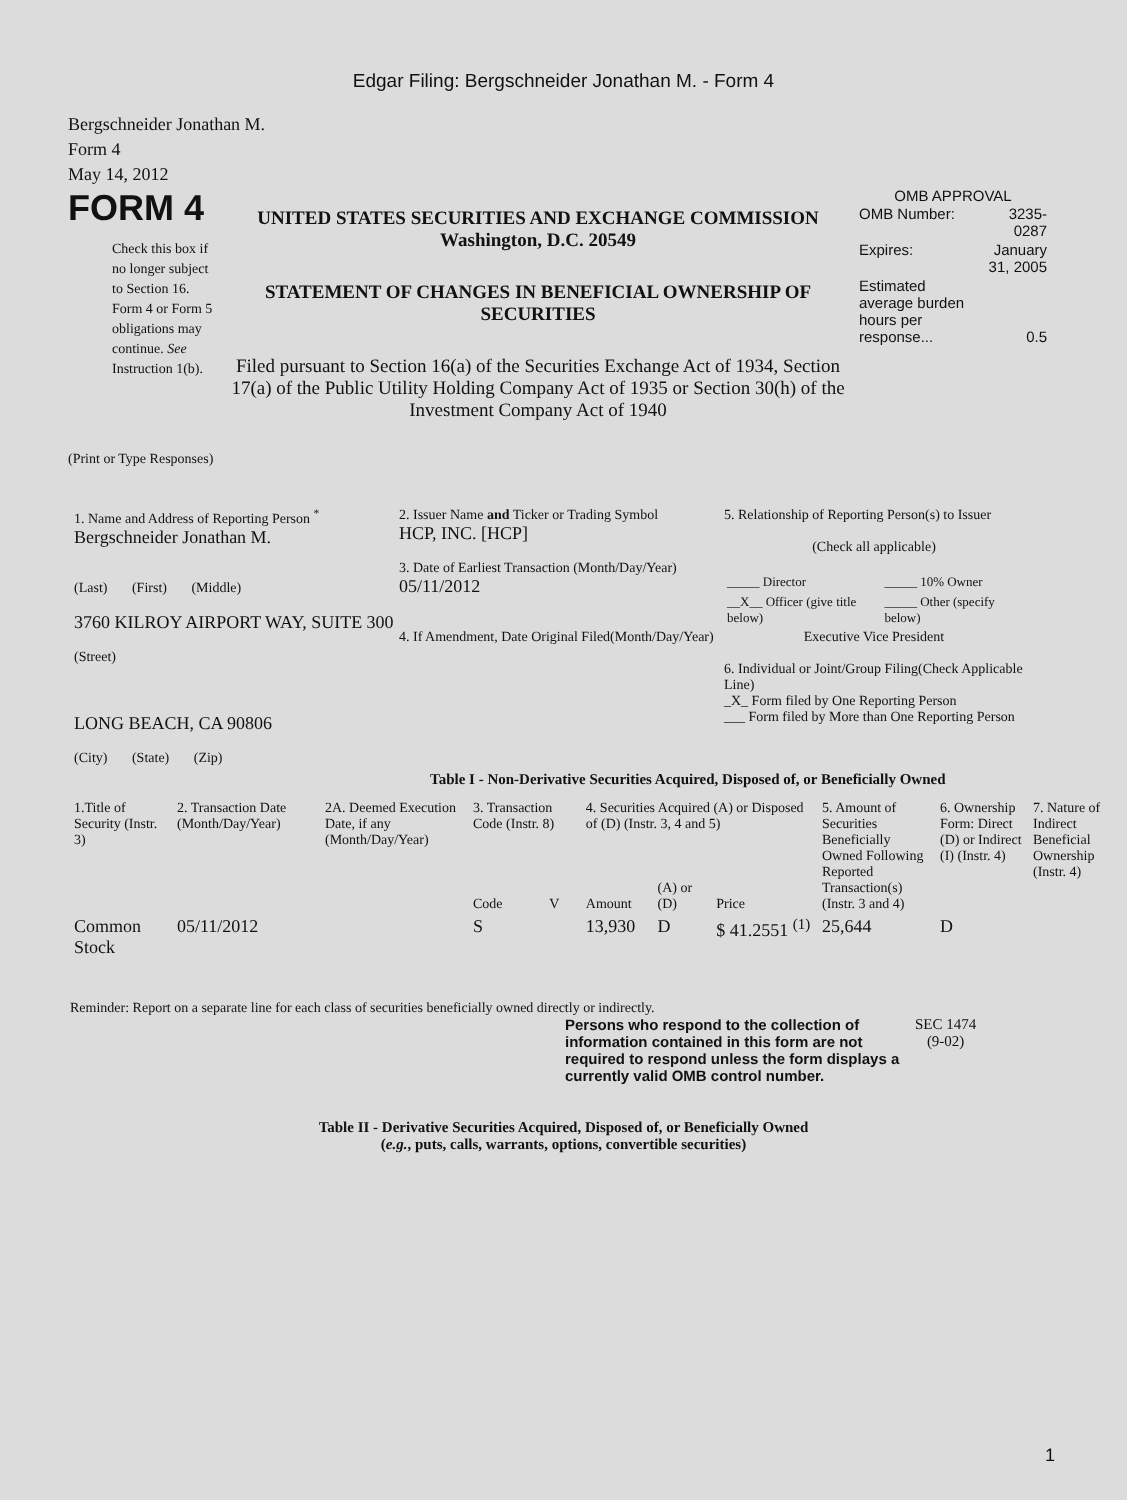Edgar Filing: Bergschneider Jonathan M. - Form 4
Bergschneider Jonathan M.
Form 4
May 14, 2012
FORM 4
Check this box if no longer subject to Section 16. Form 4 or Form 5 obligations may continue. See Instruction 1(b).
UNITED STATES SECURITIES AND EXCHANGE COMMISSION
Washington, D.C. 20549
STATEMENT OF CHANGES IN BENEFICIAL OWNERSHIP OF SECURITIES
Filed pursuant to Section 16(a) of the Securities Exchange Act of 1934, Section 17(a) of the Public Utility Holding Company Act of 1935 or Section 30(h) of the Investment Company Act of 1940
OMB APPROVAL
| OMB Number: | 3235-0287 |
| Expires: | January 31, 2005 |
| Estimated average burden hours per response... | 0.5 |
(Print or Type Responses)
1. Name and Address of Reporting Person <sup>*</sup>
Bergschneider Jonathan M.
(Last) (First) (Middle)
3760 KILROY AIRPORT WAY, SUITE 300
(Street)
LONG BEACH, CA 90806
(City) (State) (Zip)
2. Issuer Name and Ticker or Trading Symbol
HCP, INC. [HCP]
3. Date of Earliest Transaction (Month/Day/Year)
05/11/2012
4. If Amendment, Date Original Filed(Month/Day/Year)
5. Relationship of Reporting Person(s) to Issuer
(Check all applicable)
| _____ Director | _____ 10% Owner |
| __X__ Officer (give title below) | _____ Other (specify below) |
Executive Vice President
6. Individual or Joint/Group Filing(Check Applicable Line)
_X_ Form filed by One Reporting Person
___ Form filed by More than One Reporting Person
Table I - Non-Derivative Securities Acquired, Disposed of, or Beneficially Owned
| 1.Title of Security (Instr. 3) | 2. Transaction Date (Month/Day/Year) | 2A. Deemed Execution Date, if any (Month/Day/Year) | 3. Transaction Code (Instr. 8) | | 4. Securities Acquired (A) or Disposed of (D) (Instr. 3, 4 and 5) | | | 5. Amount of Securities Beneficially Owned Following Reported Transaction(s) (Instr. 3 and 4) | 6. Ownership Form: Direct (D) or Indirect (I) (Instr. 4) | 7. Nature of Indirect Beneficial Ownership (Instr. 4) |
| --- | --- | --- | --- | --- | --- | --- | --- | --- | --- | --- |
| | | | Code | V | Amount | (A) or (D) | Price | | | |
| Common Stock | 05/11/2012 | | S | | 13,930 | D | $ 41.2551 <sup>(1)</sup> | 25,644 | D | |
Reminder: Report on a separate line for each class of securities beneficially owned directly or indirectly.
Persons who respond to the collection of information contained in this form are not required to respond unless the form displays a currently valid OMB control number.
SEC 1474
(9-02)
Table II - Derivative Securities Acquired, Disposed of, or Beneficially Owned
(e.g., puts, calls, warrants, options, convertible securities)
1